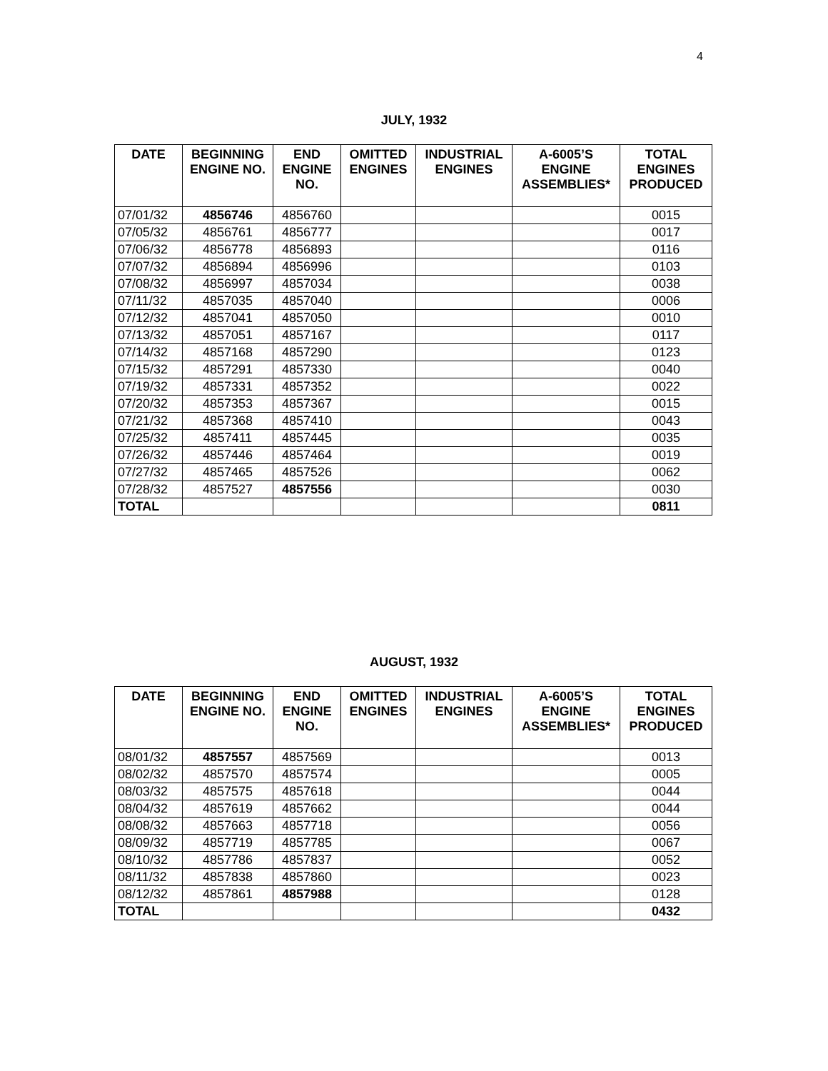4
JULY, 1932
| DATE | BEGINNING ENGINE NO. | END ENGINE NO. | OMITTED ENGINES | INDUSTRIAL ENGINES | A-6005’S ENGINE ASSEMBLIES* | TOTAL ENGINES PRODUCED |
| --- | --- | --- | --- | --- | --- | --- |
| 07/01/32 | 4856746 | 4856760 | | | | 0015 |
| 07/05/32 | 4856761 | 4856777 | | | | 0017 |
| 07/06/32 | 4856778 | 4856893 | | | | 0116 |
| 07/07/32 | 4856894 | 4856996 | | | | 0103 |
| 07/08/32 | 4856997 | 4857034 | | | | 0038 |
| 07/11/32 | 4857035 | 4857040 | | | | 0006 |
| 07/12/32 | 4857041 | 4857050 | | | | 0010 |
| 07/13/32 | 4857051 | 4857167 | | | | 0117 |
| 07/14/32 | 4857168 | 4857290 | | | | 0123 |
| 07/15/32 | 4857291 | 4857330 | | | | 0040 |
| 07/19/32 | 4857331 | 4857352 | | | | 0022 |
| 07/20/32 | 4857353 | 4857367 | | | | 0015 |
| 07/21/32 | 4857368 | 4857410 | | | | 0043 |
| 07/25/32 | 4857411 | 4857445 | | | | 0035 |
| 07/26/32 | 4857446 | 4857464 | | | | 0019 |
| 07/27/32 | 4857465 | 4857526 | | | | 0062 |
| 07/28/32 | 4857527 | 4857556 | | | | 0030 |
| TOTAL | | | | | | 0811 |
AUGUST, 1932
| DATE | BEGINNING ENGINE NO. | END ENGINE NO. | OMITTED ENGINES | INDUSTRIAL ENGINES | A-6005’S ENGINE ASSEMBLIES* | TOTAL ENGINES PRODUCED |
| --- | --- | --- | --- | --- | --- | --- |
| 08/01/32 | 4857557 | 4857569 | | | | 0013 |
| 08/02/32 | 4857570 | 4857574 | | | | 0005 |
| 08/03/32 | 4857575 | 4857618 | | | | 0044 |
| 08/04/32 | 4857619 | 4857662 | | | | 0044 |
| 08/08/32 | 4857663 | 4857718 | | | | 0056 |
| 08/09/32 | 4857719 | 4857785 | | | | 0067 |
| 08/10/32 | 4857786 | 4857837 | | | | 0052 |
| 08/11/32 | 4857838 | 4857860 | | | | 0023 |
| 08/12/32 | 4857861 | 4857988 | | | | 0128 |
| TOTAL | | | | | | 0432 |